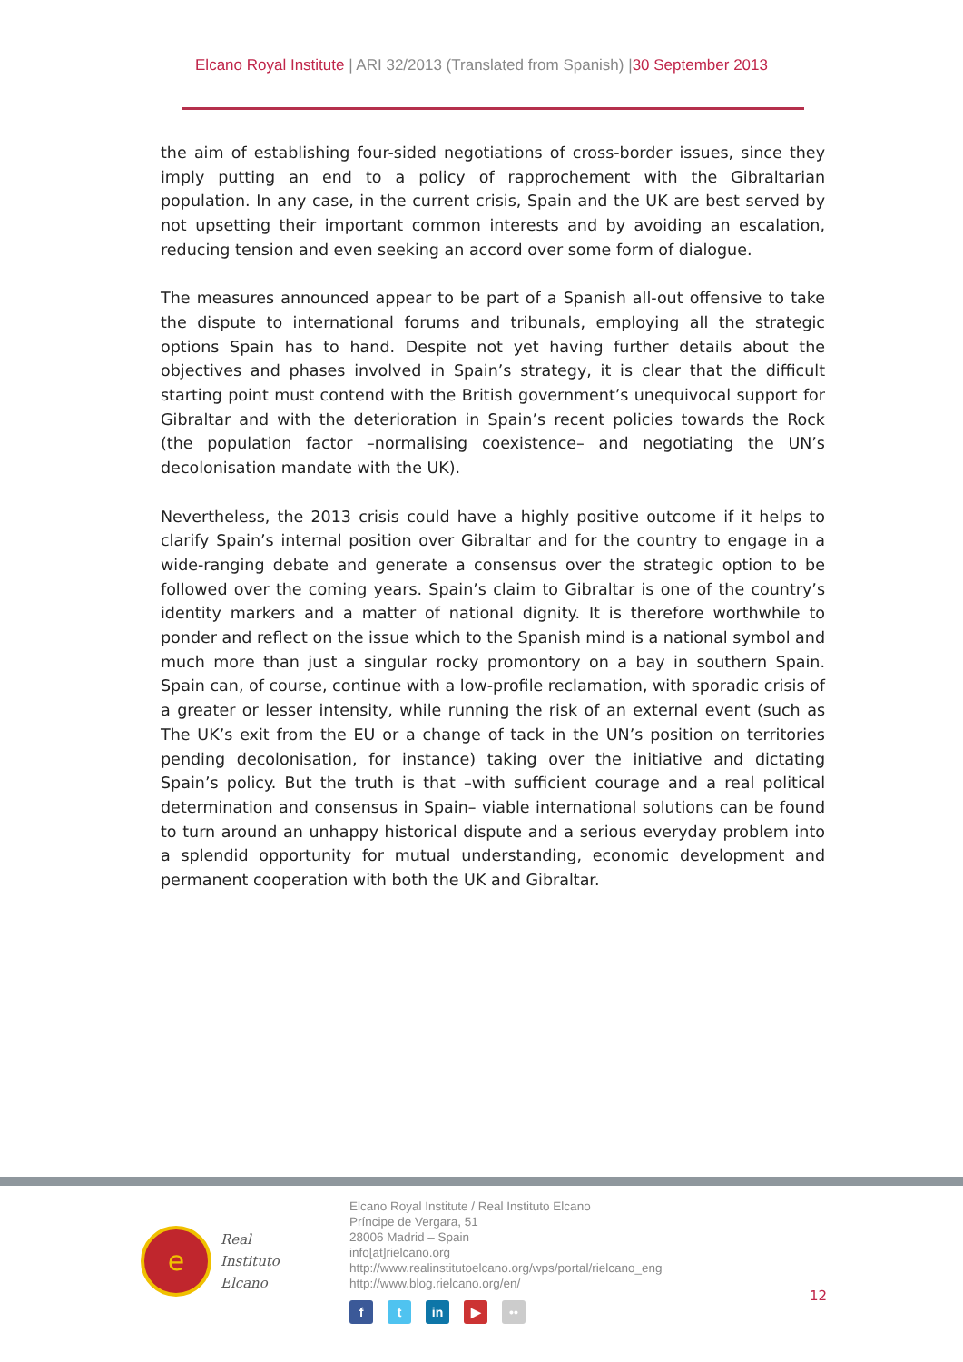Elcano Royal Institute | ARI 32/2013 (Translated from Spanish) |30 September 2013
the aim of establishing four-sided negotiations of cross-border issues, since they imply putting an end to a policy of rapprochement with the Gibraltarian population. In any case, in the current crisis, Spain and the UK are best served by not upsetting their important common interests and by avoiding an escalation, reducing tension and even seeking an accord over some form of dialogue.
The measures announced appear to be part of a Spanish all-out offensive to take the dispute to international forums and tribunals, employing all the strategic options Spain has to hand. Despite not yet having further details about the objectives and phases involved in Spain’s strategy, it is clear that the difficult starting point must contend with the British government’s unequivocal support for Gibraltar and with the deterioration in Spain’s recent policies towards the Rock (the population factor –normalising coexistence– and negotiating the UN’s decolonisation mandate with the UK).
Nevertheless, the 2013 crisis could have a highly positive outcome if it helps to clarify Spain’s internal position over Gibraltar and for the country to engage in a wide-ranging debate and generate a consensus over the strategic option to be followed over the coming years. Spain’s claim to Gibraltar is one of the country’s identity markers and a matter of national dignity. It is therefore worthwhile to ponder and reflect on the issue which to the Spanish mind is a national symbol and much more than just a singular rocky promontory on a bay in southern Spain. Spain can, of course, continue with a low-profile reclamation, with sporadic crisis of a greater or lesser intensity, while running the risk of an external event (such as The UK’s exit from the EU or a change of tack in the UN’s position on territories pending decolonisation, for instance) taking over the initiative and dictating Spain’s policy. But the truth is that –with sufficient courage and a real political determination and consensus in Spain– viable international solutions can be found to turn around an unhappy historical dispute and a serious everyday problem into a splendid opportunity for mutual understanding, economic development and permanent cooperation with both the UK and Gibraltar.
e
Real
Instituto
Elcano
Elcano Royal Institute / Real Instituto Elcano
Príncipe de Vergara, 51
28006 Madrid – Spain
info[at]rielcano.org
http://www.realinstitutoelcano.org/wps/portal/rielcano_eng
http://www.blog.rielcano.org/en/
ft in ▶ ••
12